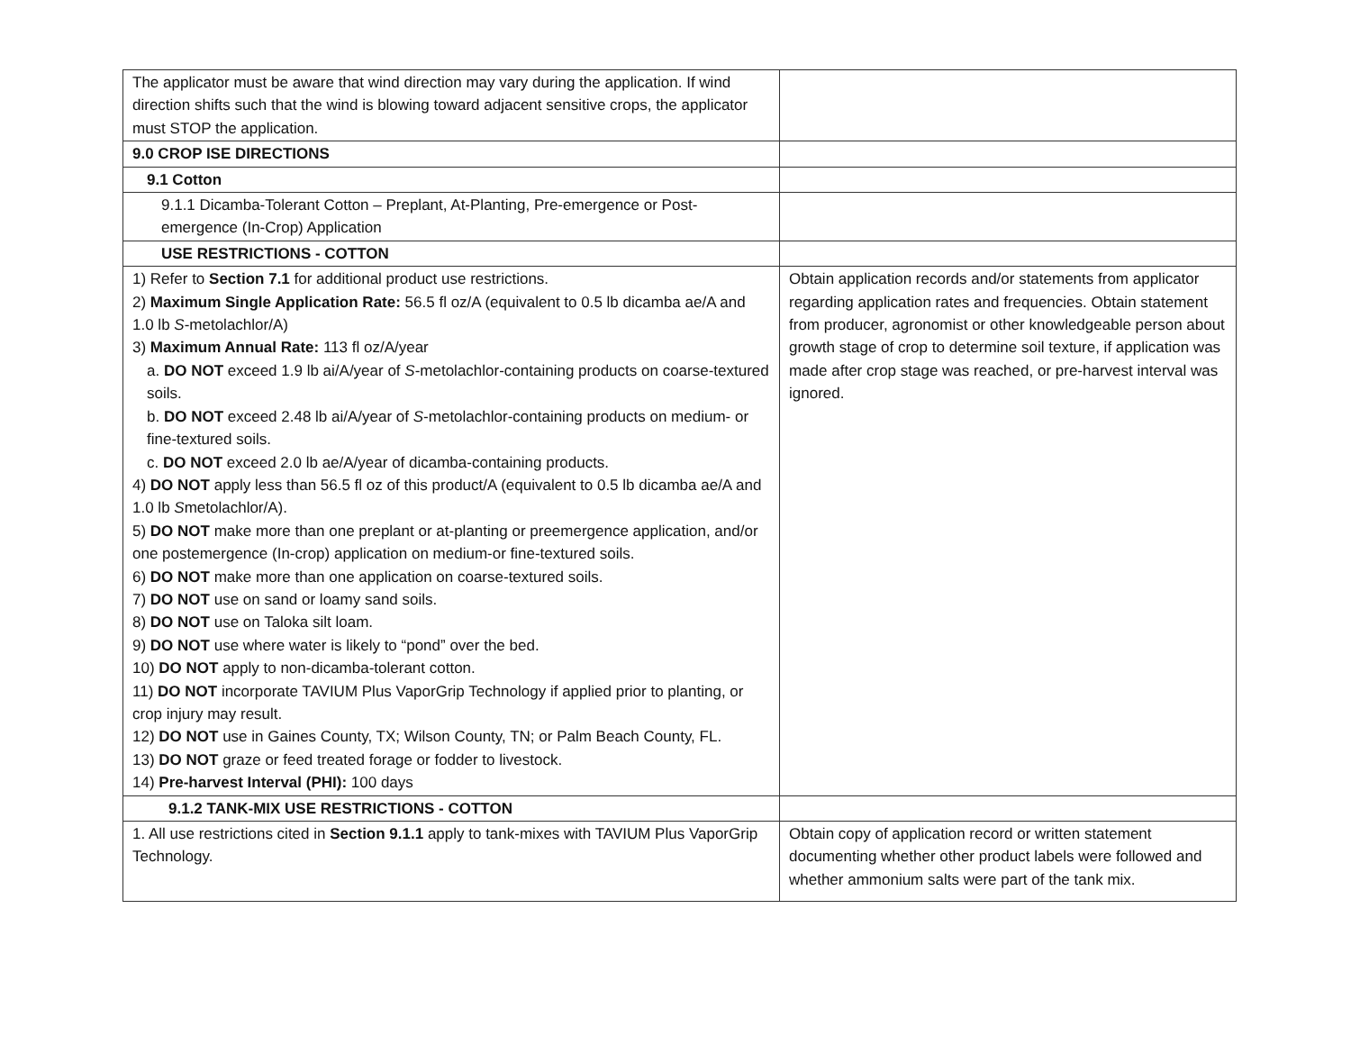| The applicator must be aware that wind direction may vary during the application. If wind direction shifts such that the wind is blowing toward adjacent sensitive crops, the applicator must STOP the application. | |
| 9.0 CROP ISE DIRECTIONS | |
| 9.1 Cotton | |
| 9.1.1 Dicamba-Tolerant Cotton – Preplant, At-Planting, Pre-emergence or Post-emergence (In-Crop) Application | |
| USE RESTRICTIONS - COTTON | |
| 1) Refer to Section 7.1 for additional product use restrictions. 2) Maximum Single Application Rate: 56.5 fl oz/A (equivalent to 0.5 lb dicamba ae/A and 1.0 lb S -metolachlor/A) 3) Maximum Annual Rate: 113 fl oz/A/year a. DO NOT exceed 1.9 lb ai/A/year of S -metolachlor-containing products on coarse-textured soils. b. DO NOT exceed 2.48 lb ai/A/year of S -metolachlor-containing products on medium- or fine-textured soils. c. DO NOT exceed 2.0 lb ae/A/year of dicamba-containing products. 4) DO NOT apply less than 56.5 fl oz of this product/A (equivalent to 0.5 lb dicamba ae/A and 1.0 lb S metolachlor/A). 5) DO NOT make more than one preplant or at-planting or preemergence application, and/or one postemergence (In-crop) application on medium-or fine-textured soils. 6) DO NOT make more than one application on coarse-textured soils. 7) DO NOT use on sand or loamy sand soils. 8) DO NOT use on Taloka silt loam. 9) DO NOT use where water is likely to “pond” over the bed. 10) DO NOT apply to non-dicamba-tolerant cotton. 11) DO NOT incorporate TAVIUM Plus VaporGrip Technology if applied prior to planting, or crop injury may result. 12) DO NOT use in Gaines County, TX; Wilson County, TN; or Palm Beach County, FL. 13) DO NOT graze or feed treated forage or fodder to livestock. 14) Pre-harvest Interval (PHI): 100 days | Obtain application records and/or statements from applicator regarding application rates and frequencies. Obtain statement from producer, agronomist or other knowledgeable person about growth stage of crop to determine soil texture, if application was made after crop stage was reached, or pre-harvest interval was ignored. |
| 9.1.2 TANK-MIX USE RESTRICTIONS - COTTON | |
| 1. All use restrictions cited in Section 9.1.1 apply to tank-mixes with TAVIUM Plus VaporGrip Technology. | Obtain copy of application record or written statement documenting whether other product labels were followed and whether ammonium salts were part of the tank mix. |